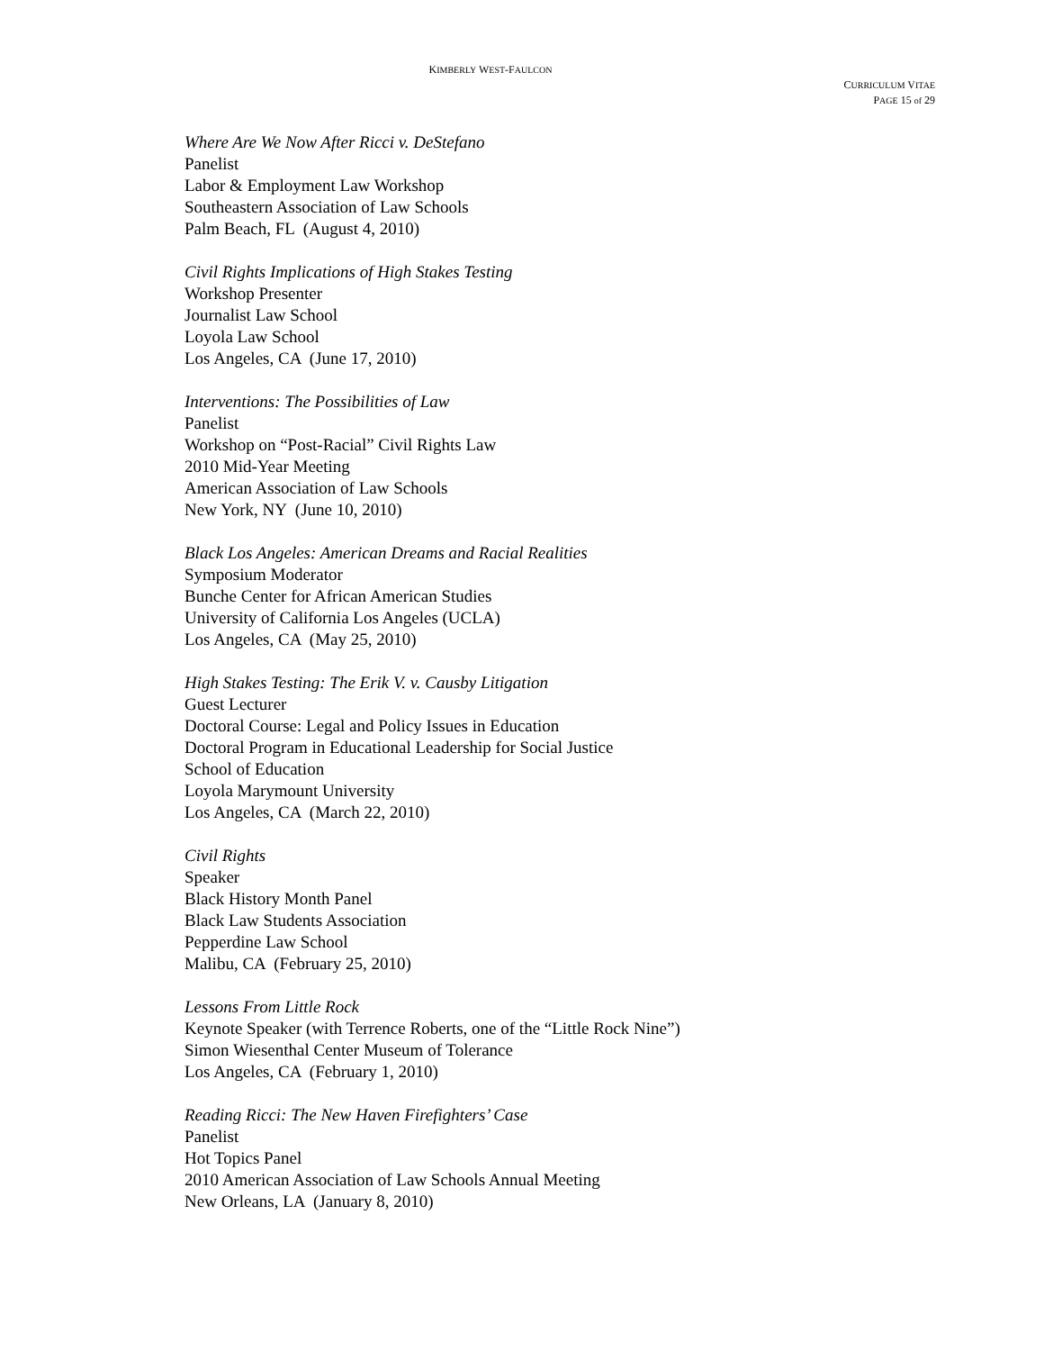KIMBERLY WEST-FAULCON
CURRICULUM VITAE
PAGE 15 of 29
Where Are We Now After Ricci v. DeStefano
Panelist
Labor & Employment Law Workshop
Southeastern Association of Law Schools
Palm Beach, FL (August 4, 2010)
Civil Rights Implications of High Stakes Testing
Workshop Presenter
Journalist Law School
Loyola Law School
Los Angeles, CA (June 17, 2010)
Interventions: The Possibilities of Law
Panelist
Workshop on “Post-Racial” Civil Rights Law
2010 Mid-Year Meeting
American Association of Law Schools
New York, NY (June 10, 2010)
Black Los Angeles: American Dreams and Racial Realities
Symposium Moderator
Bunche Center for African American Studies
University of California Los Angeles (UCLA)
Los Angeles, CA (May 25, 2010)
High Stakes Testing: The Erik V. v. Causby Litigation
Guest Lecturer
Doctoral Course: Legal and Policy Issues in Education
Doctoral Program in Educational Leadership for Social Justice
School of Education
Loyola Marymount University
Los Angeles, CA (March 22, 2010)
Civil Rights
Speaker
Black History Month Panel
Black Law Students Association
Pepperdine Law School
Malibu, CA (February 25, 2010)
Lessons From Little Rock
Keynote Speaker (with Terrence Roberts, one of the “Little Rock Nine”)
Simon Wiesenthal Center Museum of Tolerance
Los Angeles, CA (February 1, 2010)
Reading Ricci: The New Haven Firefighters’ Case
Panelist
Hot Topics Panel
2010 American Association of Law Schools Annual Meeting
New Orleans, LA (January 8, 2010)